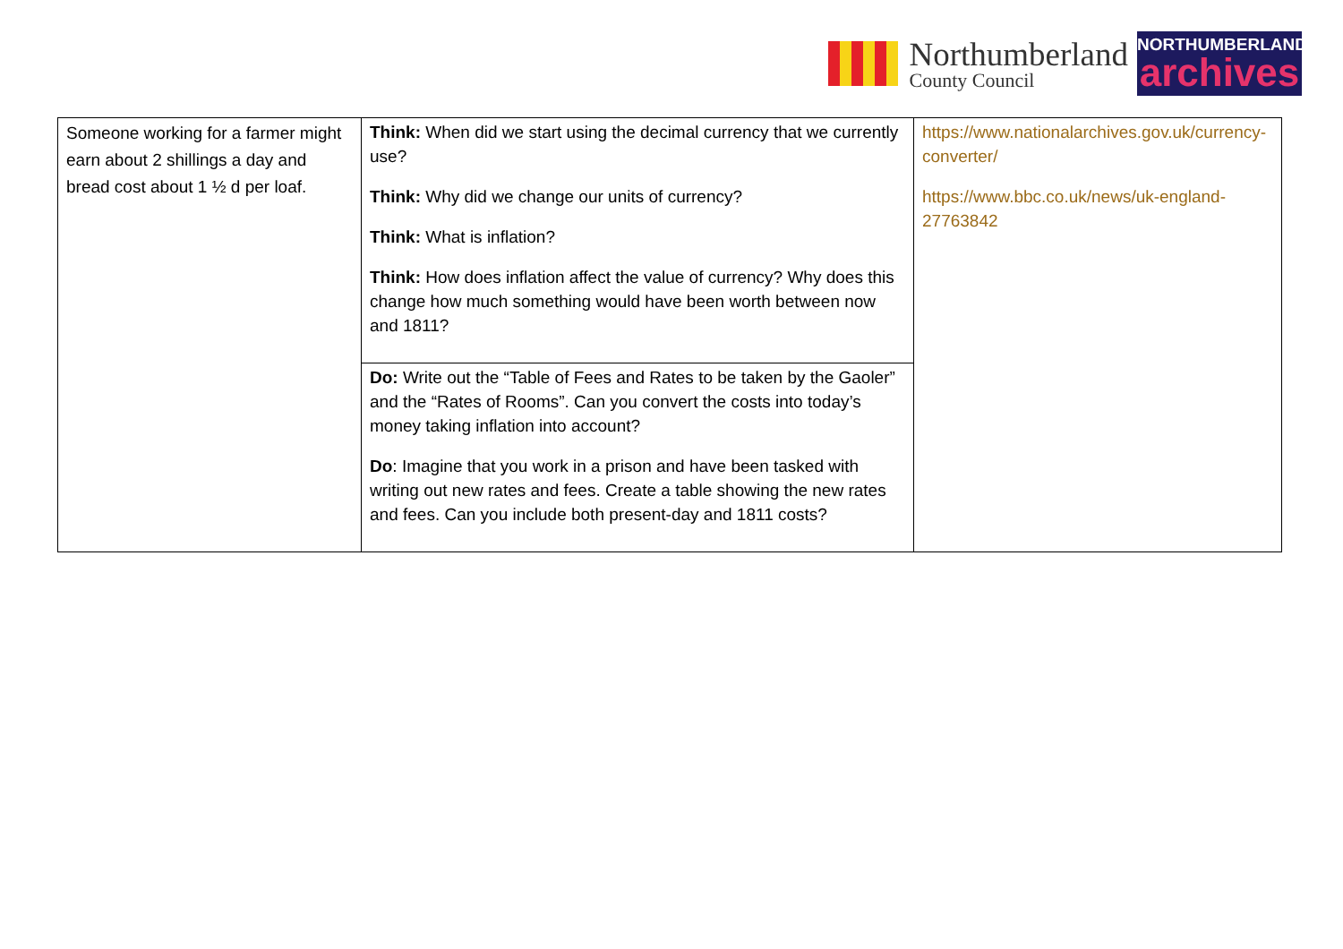Northumberland
County Council
NORTHUMBERLAND
archives
| Someone working for a farmer might earn about 2 shillings a day and bread cost about 1 ½ d per loaf. | Think: When did we start using the decimal currency that we currently use? Think: Why did we change our units of currency? Think: What is inflation? Think: How does inflation affect the value of currency? Why does this change how much something would have been worth between now and 1811? | https://www.nationalarchives.gov.uk/currency-converter/ https://www.bbc.co.uk/news/uk-england-27763842 |
| | Do: Write out the “Table of Fees and Rates to be taken by the Gaoler” and the “Rates of Rooms”. Can you convert the costs into today’s money taking inflation into account? Do : Imagine that you work in a prison and have been tasked with writing out new rates and fees. Create a table showing the new rates and fees. Can you include both present-day and 1811 costs? | |